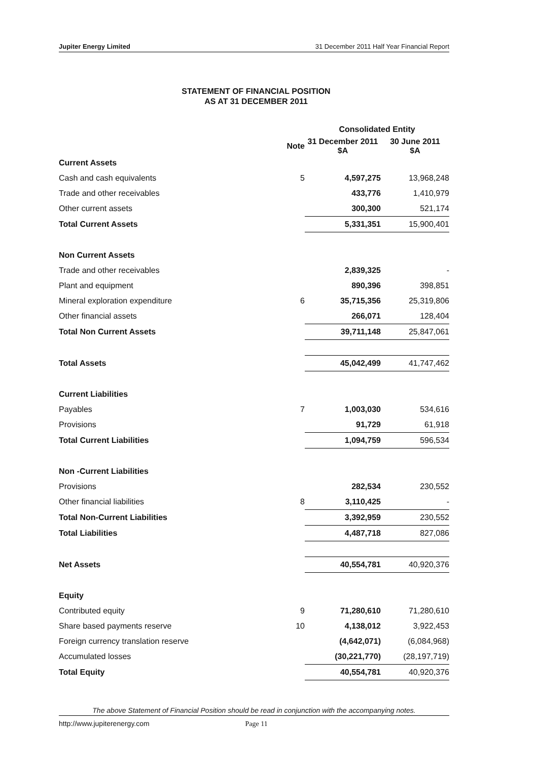Jupiter Energy Limited 31 December 2011 Half Year Financial Report
STATEMENT OF FINANCIAL POSITION
AS AT 31 DECEMBER 2011
| | | Consolidated Entity | |
| --- | --- | --- | --- |
| | Note | 31 December 2011 $A | 30 June 2011 $A |
| Current Assets | | | |
| Cash and cash equivalents | 5 | 4,597,275 | 13,968,248 |
| Trade and other receivables | | 433,776 | 1,410,979 |
| Other current assets | | 300,300 | 521,174 |
| Total Current Assets | | 5,331,351 | 15,900,401 |
| Non Current Assets | | | |
| Trade and other receivables | | 2,839,325 | - |
| Plant and equipment | | 890,396 | 398,851 |
| Mineral exploration expenditure | 6 | 35,715,356 | 25,319,806 |
| Other financial assets | | 266,071 | 128,404 |
| Total Non Current Assets | | 39,711,148 | 25,847,061 |
| Total Assets | | 45,042,499 | 41,747,462 |
| Current Liabilities | | | |
| Payables | 7 | 1,003,030 | 534,616 |
| Provisions | | 91,729 | 61,918 |
| Total Current Liabilities | | 1,094,759 | 596,534 |
| Non -Current Liabilities | | | |
| Provisions | | 282,534 | 230,552 |
| Other financial liabilities | 8 | 3,110,425 | - |
| Total Non-Current Liabilities | | 3,392,959 | 230,552 |
| Total Liabilities | | 4,487,718 | 827,086 |
| Net Assets | | 40,554,781 | 40,920,376 |
| Equity | | | |
| Contributed equity | 9 | 71,280,610 | 71,280,610 |
| Share based payments reserve | 10 | 4,138,012 | 3,922,453 |
| Foreign currency translation reserve | | (4,642,071) | (6,084,968) |
| Accumulated losses | | (30,221,770) | (28,197,719) |
| Total Equity | | 40,554,781 | 40,920,376 |
The above Statement of Financial Position should be read in conjunction with the accompanying notes.
http://www.jupiterenergy.com Page 11